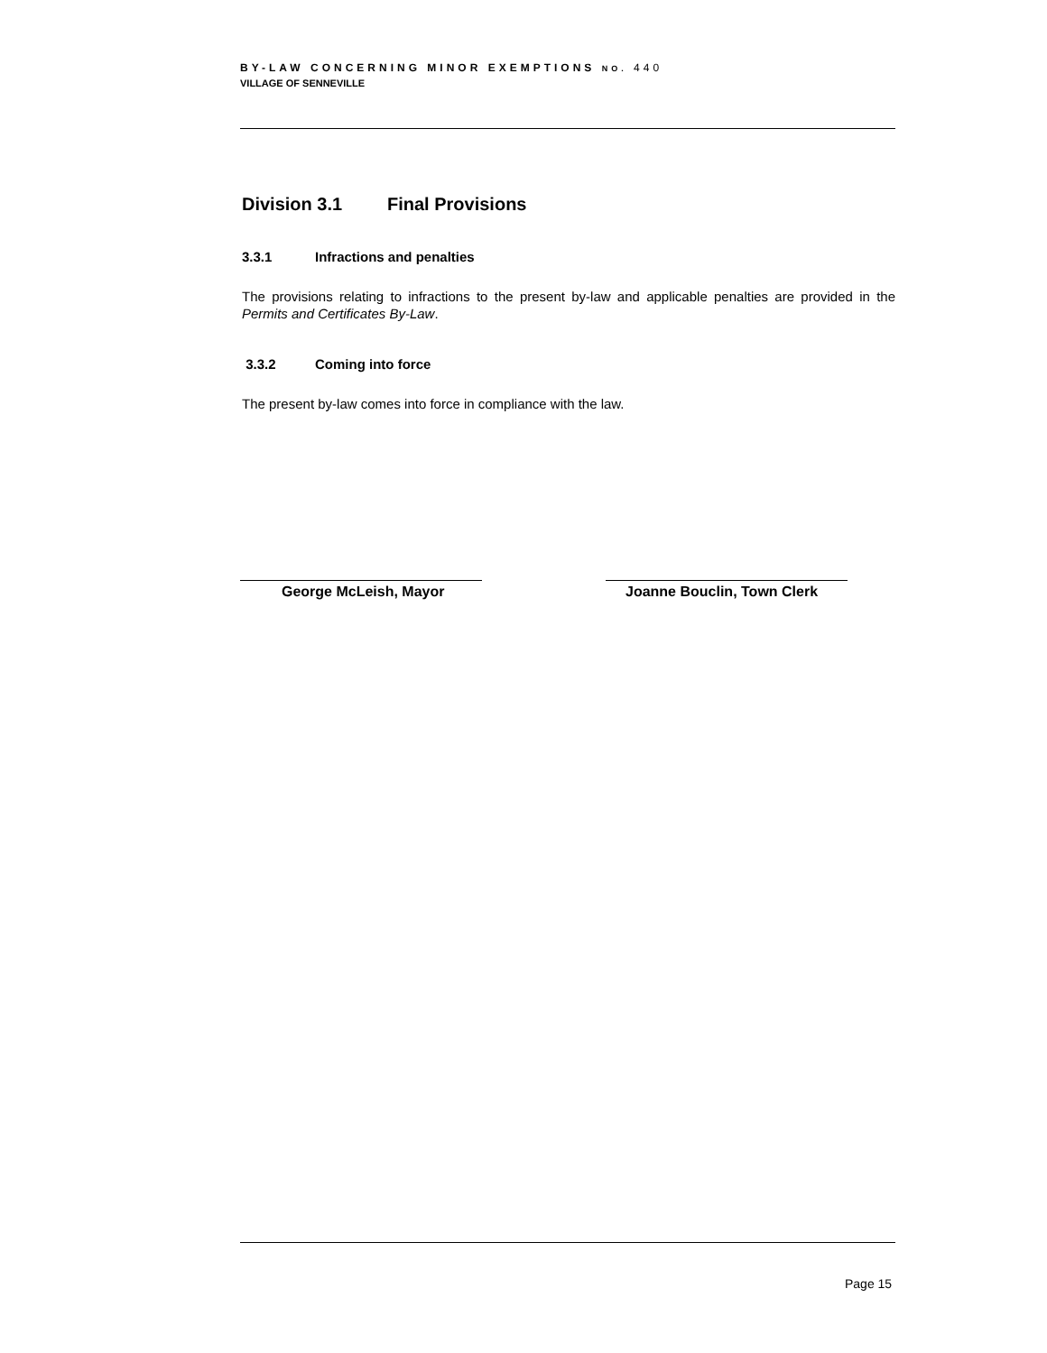BY-LAW CONCERNING MINOR EXEMPTIONS NO. 440
VILLAGE OF SENNEVILLE
Division 3.1 Final Provisions
3.3.1 Infractions and penalties
The provisions relating to infractions to the present by-law and applicable penalties are provided in the Permits and Certificates By-Law.
3.3.2 Coming into force
The present by-law comes into force in compliance with the law.
George McLeish, Mayor Joanne Bouclin, Town Clerk
Page 15